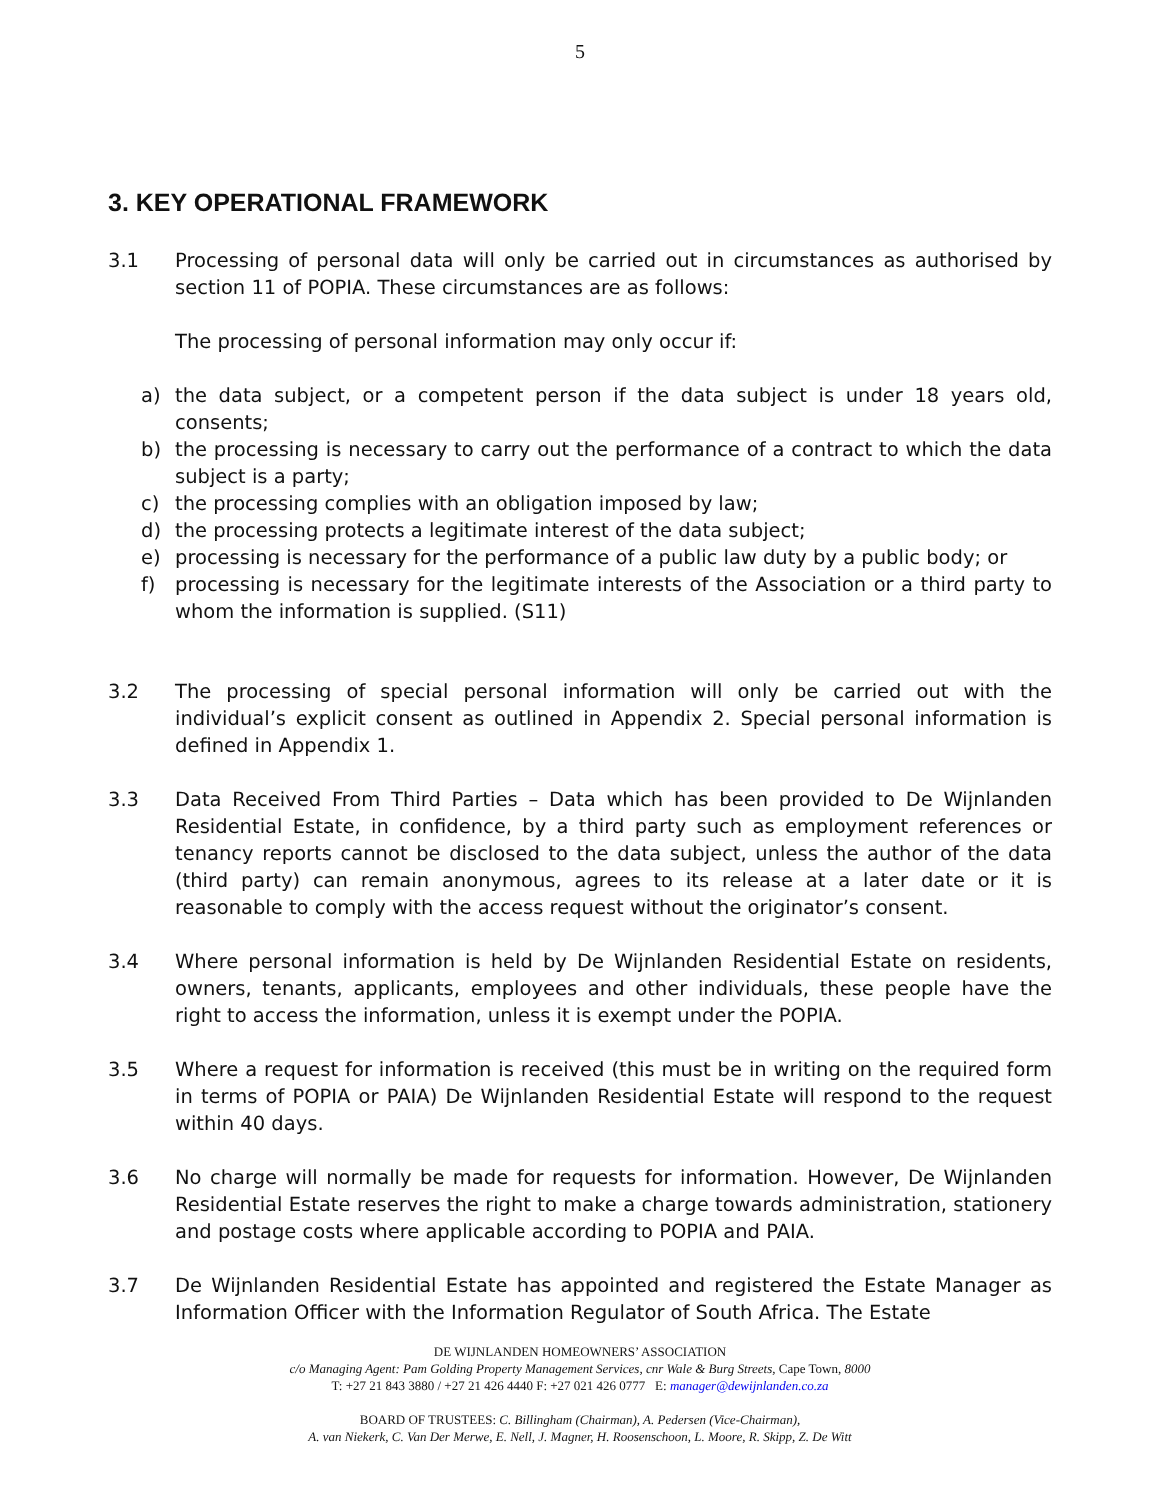5
3. KEY OPERATIONAL FRAMEWORK
3.1 Processing of personal data will only be carried out in circumstances as authorised by section 11 of POPIA. These circumstances are as follows:
The processing of personal information may only occur if:
a) the data subject, or a competent person if the data subject is under 18 years old, consents;
b) the processing is necessary to carry out the performance of a contract to which the data subject is a party;
c) the processing complies with an obligation imposed by law;
d) the processing protects a legitimate interest of the data subject;
e) processing is necessary for the performance of a public law duty by a public body; or
f) processing is necessary for the legitimate interests of the Association or a third party to whom the information is supplied. (S11)
3.2 The processing of special personal information will only be carried out with the individual’s explicit consent as outlined in Appendix 2. Special personal information is defined in Appendix 1.
3.3 Data Received From Third Parties – Data which has been provided to De Wijnlanden Residential Estate, in confidence, by a third party such as employment references or tenancy reports cannot be disclosed to the data subject, unless the author of the data (third party) can remain anonymous, agrees to its release at a later date or it is reasonable to comply with the access request without the originator’s consent.
3.4 Where personal information is held by De Wijnlanden Residential Estate on residents, owners, tenants, applicants, employees and other individuals, these people have the right to access the information, unless it is exempt under the POPIA.
3.5 Where a request for information is received (this must be in writing on the required form in terms of POPIA or PAIA) De Wijnlanden Residential Estate will respond to the request within 40 days.
3.6 No charge will normally be made for requests for information. However, De Wijnlanden Residential Estate reserves the right to make a charge towards administration, stationery and postage costs where applicable according to POPIA and PAIA.
3.7 De Wijnlanden Residential Estate has appointed and registered the Estate Manager as Information Officer with the Information Regulator of South Africa. The Estate
DE WIJNLANDEN HOMEOWNERS’ ASSOCIATION
c/o Managing Agent: Pam Golding Property Management Services, cnr Wale & Burg Streets, Cape Town, 8000
T: +27 21 843 3880 / +27 21 426 4440 F: +27 021 426 0777 E: manager@dewijnlanden.co.za
BOARD OF TRUSTEES: C. Billingham (Chairman), A. Pedersen (Vice-Chairman),
A. van Niekerk, C. Van Der Merwe, E. Nell, J. Magner, H. Roosenschoon, L. Moore, R. Skipp, Z. De Witt